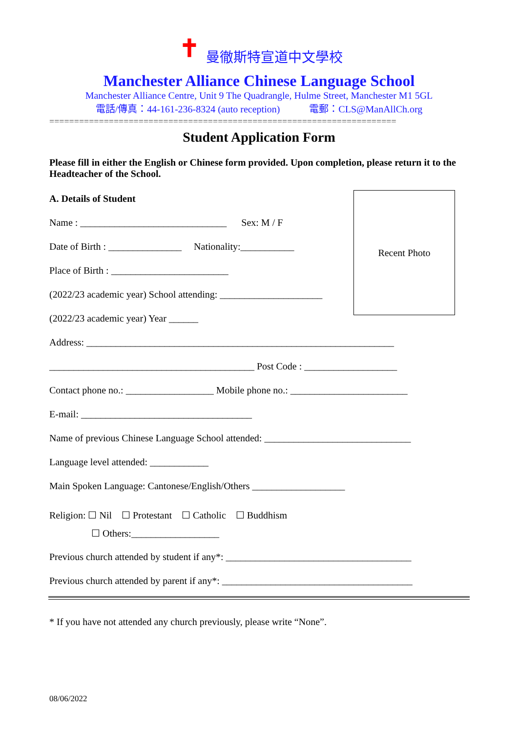✝
曼徹斯特宣道中文學校
Manchester Alliance Chinese Language School
Manchester Alliance Centre, Unit 9 The Quadrangle, Hulme Street, Manchester M1 5GL
電話/傳真：44-161-236-8324 (auto reception) 電郵：CLS@ManAllCh.org
======================================================================
Student Application Form
Please fill in either the English or Chinese form provided. Upon completion, please return it to the Headteacher of the School.
Recent Photo
A. Details of Student
Name : ______________________________ Sex: M / F
Date of Birth : _______________ Nationality:___________
Place of Birth : ________________________
(2022/23 academic year) School attending: _____________________
(2022/23 academic year) Year ______
Address: _______________________________________________________________
__________________________________________ Post Code : ___________________
Contact phone no.: __________________ Mobile phone no.: ________________________
E-mail: ___________________________________
Name of previous Chinese Language School attended: ______________________________
Language level attended: ____________
Main Spoken Language: Cantonese/English/Others ___________________
Religion: ☐ Nil ☐ Protestant ☐ Catholic ☐ Buddhism
☐ Others:__________________
Previous church attended by student if any*: ______________________________________
Previous church attended by parent if any*: _______________________________________
* If you have not attended any church previously, please write “None”.
08/06/2022